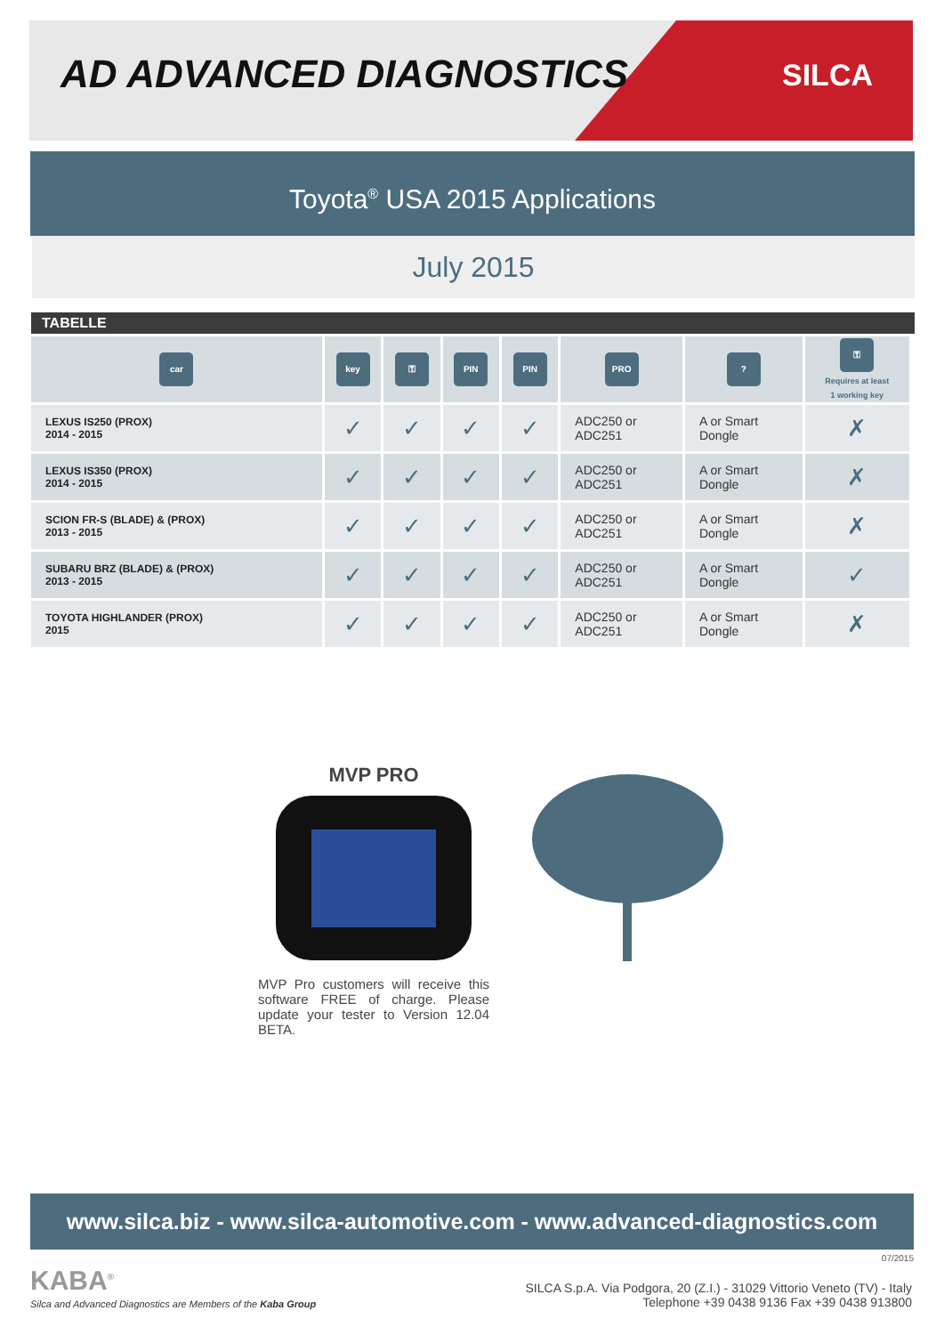AD ADVANCED DIAGNOSTICS SILCA
Toyota<sup>®</sup> USA 2015 Applications
July 2015
TABELLE
| car | key | ⚿ | PIN | PIN | PRO | ? | ⚿ Requires at least 1 working key |
| --- | --- | --- | --- | --- | --- | --- | --- |
| LEXUS IS250 (PROX) 2014 - 2015 | ✓ | ✓ | ✓ | ✓ | ADC250 or ADC251 | A or Smart Dongle | ✗ |
| LEXUS IS350 (PROX) 2014 - 2015 | ✓ | ✓ | ✓ | ✓ | ADC250 or ADC251 | A or Smart Dongle | ✗ |
| SCION FR-S (BLADE) & (PROX) 2013 - 2015 | ✓ | ✓ | ✓ | ✓ | ADC250 or ADC251 | A or Smart Dongle | ✗ |
| SUBARU BRZ (BLADE) & (PROX) 2013 - 2015 | ✓ | ✓ | ✓ | ✓ | ADC250 or ADC251 | A or Smart Dongle | ✓ |
| TOYOTA HIGHLANDER (PROX) 2015 | ✓ | ✓ | ✓ | ✓ | ADC250 or ADC251 | A or Smart Dongle | ✗ |
MVP PRO
MVP Pro customers will receive this software FREE of charge. Please update your tester to Version 12.04 BETA.
www.silca.biz - www.silca-automotive.com - www.advanced-diagnostics.com
07/2015
KABA<sup>®</sup>
Silca and Advanced Diagnostics are Members of the Kaba Group
SILCA S.p.A. Via Podgora, 20 (Z.I.) - 31029 Vittorio Veneto (TV) - Italy
Telephone +39 0438 9136 Fax +39 0438 913800